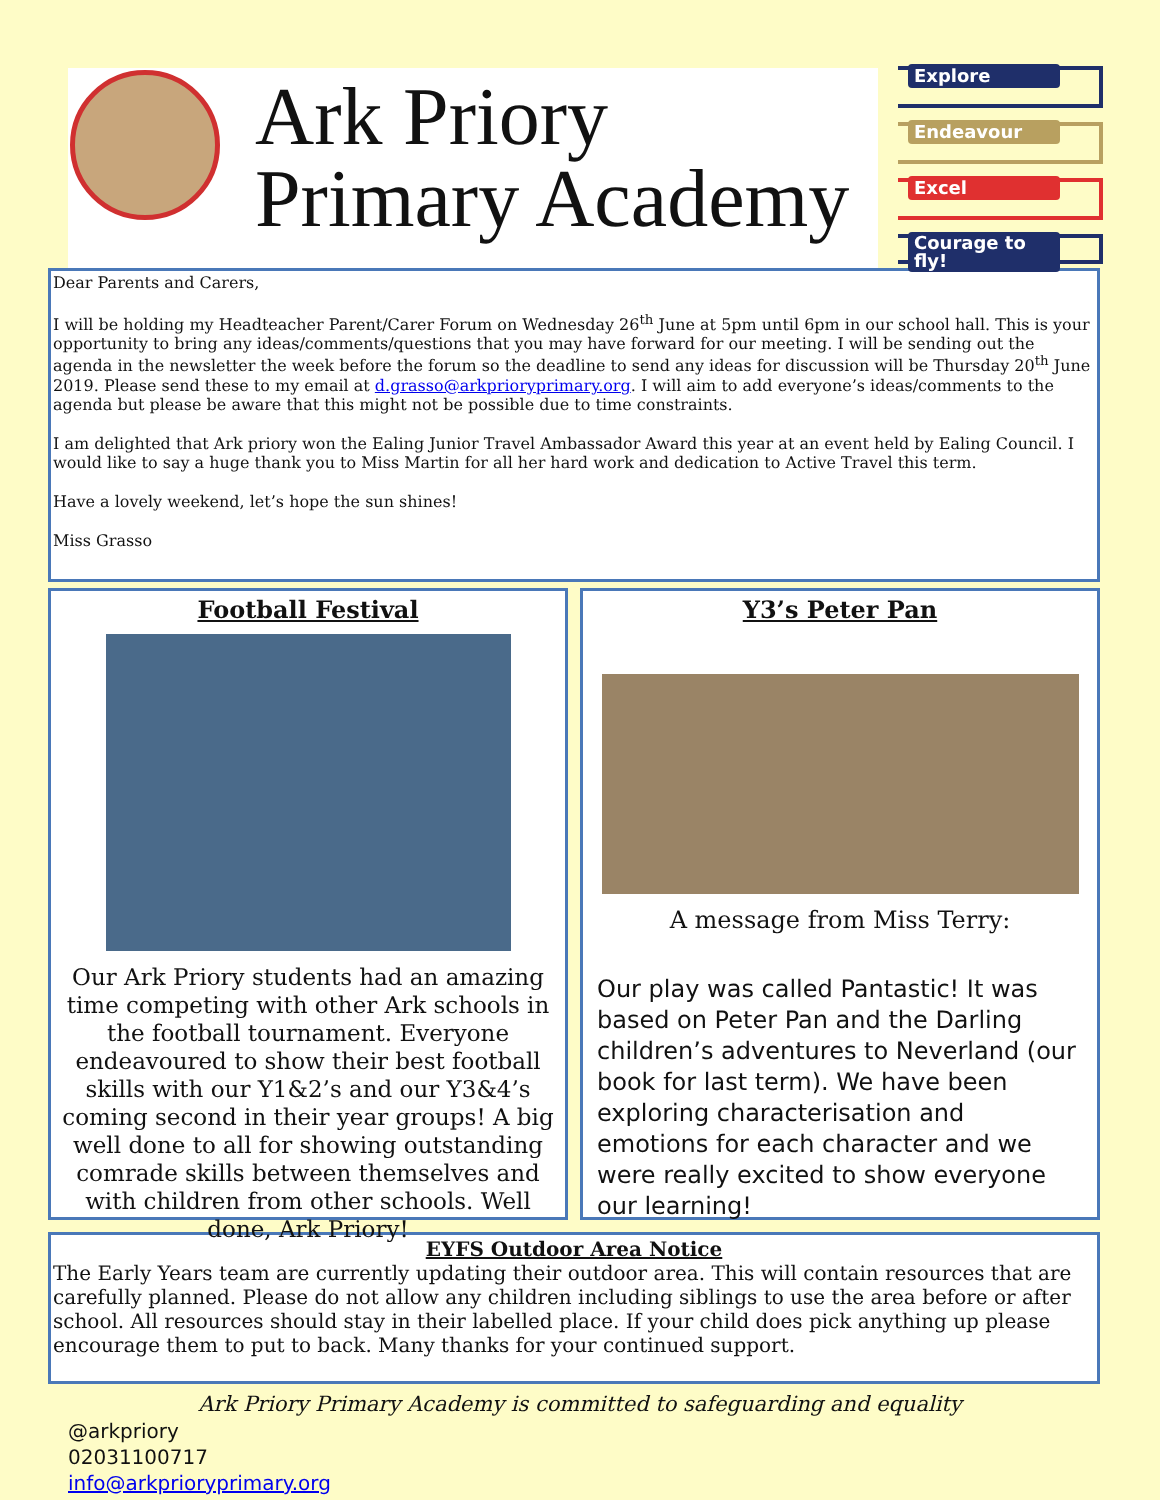Ark Priory
Primary Academy
Explore
Endeavour
Excel
Courage to fly!
Dear Parents and Carers,
I will be holding my Headteacher Parent/Carer Forum on Wednesday 26<sup>th</sup> June at 5pm until 6pm in our school hall. This is your opportunity to bring any ideas/comments/questions that you may have forward for our meeting. I will be sending out the agenda in the newsletter the week before the forum so the deadline to send any ideas for discussion will be Thursday 20<sup>th</sup> June 2019. Please send these to my email at d.grasso@arkprioryprimary.org. I will aim to add everyone’s ideas/comments to the agenda but please be aware that this might not be possible due to time constraints.
I am delighted that Ark priory won the Ealing Junior Travel Ambassador Award this year at an event held by Ealing Council. I would like to say a huge thank you to Miss Martin for all her hard work and dedication to Active Travel this term.
Have a lovely weekend, let’s hope the sun shines!
Miss Grasso
Football Festival
Our Ark Priory students had an amazing time competing with other Ark schools in the football tournament. Everyone endeavoured to show their best football skills with our Y1&2’s and our Y3&4’s coming second in their year groups! A big well done to all for showing outstanding comrade skills between themselves and with children from other schools. Well done, Ark Priory!
Y3’s Peter Pan
A message from Miss Terry:
Our play was called Pantastic! It was based on Peter Pan and the Darling children’s adventures to Neverland (our book for last term). We have been exploring characterisation and emotions for each character and we were really excited to show everyone our learning!
EYFS Outdoor Area Notice
The Early Years team are currently updating their outdoor area. This will contain resources that are carefully planned. Please do not allow any children including siblings to use the area before or after school. All resources should stay in their labelled place. If your child does pick anything up please encourage them to put to back. Many thanks for your continued support.
Ark Priory Primary Academy is committed to safeguarding and equality
@arkpriory
02031100717
info@arkprioryprimary.org